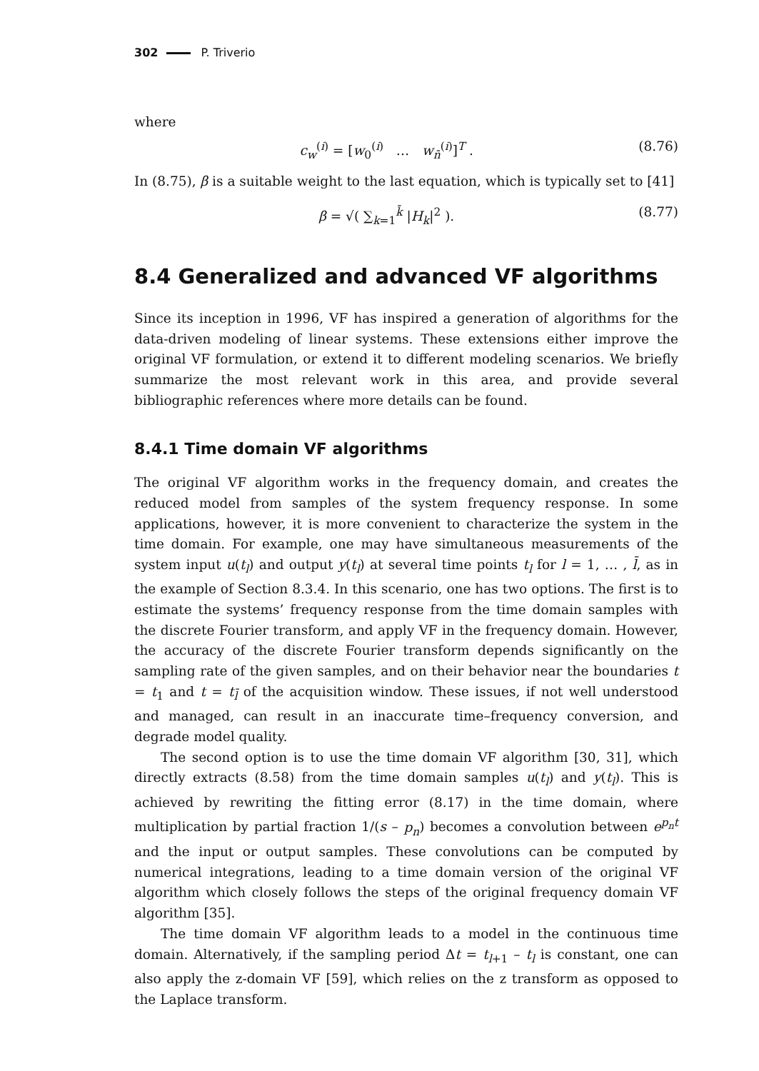302 P. Triverio
where
c<sub>w</sub><sup>(i)</sup> = [w<sub>0</sub><sup>(i)</sup> … w<sub>n̄</sub><sup>(i)</sup>]<sup>T</sup> . (8.76)
In (8.75), β is a suitable weight to the last equation, which is typically set to [41]
β = √( ∑<sub>k=1</sub><sup>k̄</sup> |H<sub>k</sub>|<sup>2</sup> ). (8.77)
8.4 Generalized and advanced VF algorithms
Since its inception in 1996, VF has inspired a generation of algorithms for the data-driven modeling of linear systems. These extensions either improve the original VF formulation, or extend it to different modeling scenarios. We briefly summarize the most relevant work in this area, and provide several bibliographic references where more details can be found.
8.4.1 Time domain VF algorithms
The original VF algorithm works in the frequency domain, and creates the reduced model from samples of the system frequency response. In some applications, however, it is more convenient to characterize the system in the time domain. For example, one may have simultaneous measurements of the system input u(t<sub>l</sub>) and output y(t<sub>l</sub>) at several time points t<sub>l</sub> for l = 1, … , l̄, as in the example of Section 8.3.4. In this scenario, one has two options. The first is to estimate the systems’ frequency response from the time domain samples with the discrete Fourier transform, and apply VF in the frequency domain. However, the accuracy of the discrete Fourier transform depends significantly on the sampling rate of the given samples, and on their behavior near the boundaries t = t<sub>1</sub> and t = t<sub>l̄</sub> of the acquisition window. These issues, if not well understood and managed, can result in an inaccurate time–frequency conversion, and degrade model quality.
The second option is to use the time domain VF algorithm [30, 31], which directly extracts (8.58) from the time domain samples u(t<sub>l</sub>) and y(t<sub>l</sub>). This is achieved by rewriting the fitting error (8.17) in the time domain, where multiplication by partial fraction 1/(s – p<sub>n</sub>) becomes a convolution between e<sup>p<sub>n</sub>t</sup> and the input or output samples. These convolutions can be computed by numerical integrations, leading to a time domain version of the original VF algorithm which closely follows the steps of the original frequency domain VF algorithm [35].
The time domain VF algorithm leads to a model in the continuous time domain. Alternatively, if the sampling period Δt = t<sub>l+1</sub> – t<sub>l</sub> is constant, one can also apply the z-domain VF [59], which relies on the z transform as opposed to the Laplace transform.